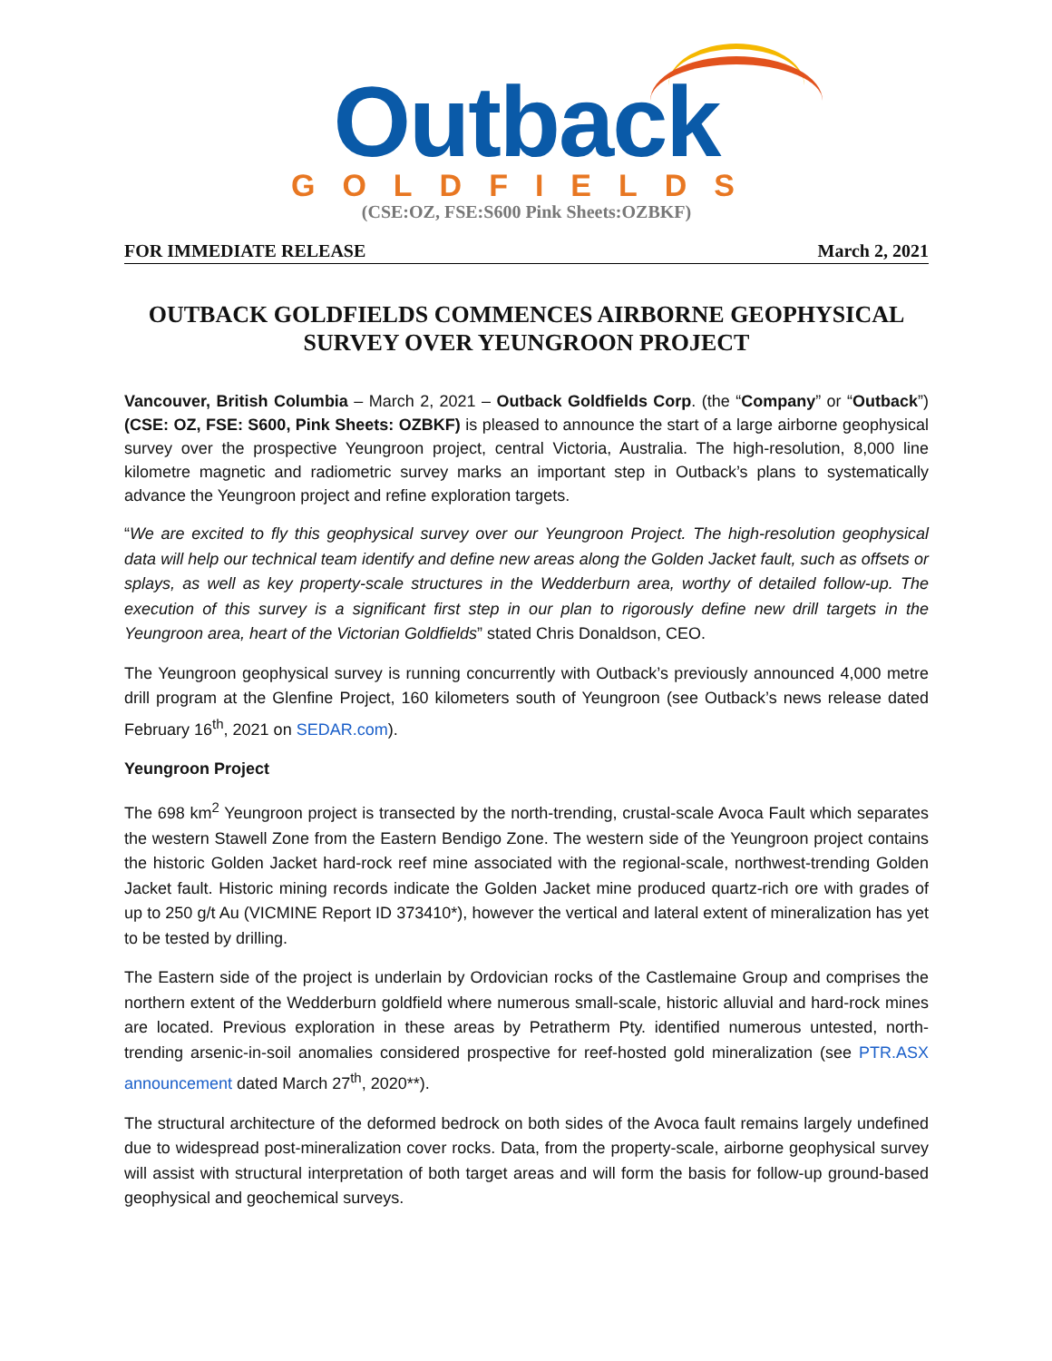Outback
GOLDFIELDS
(CSE:OZ, FSE:S600 Pink Sheets:OZBKF)
FOR IMMEDIATE RELEASE March 2, 2021
OUTBACK GOLDFIELDS COMMENCES AIRBORNE GEOPHYSICAL SURVEY OVER YEUNGROON PROJECT
Vancouver, British Columbia – March 2, 2021 – Outback Goldfields Corp. (the “Company” or “Outback”) (CSE: OZ, FSE: S600, Pink Sheets: OZBKF) is pleased to announce the start of a large airborne geophysical survey over the prospective Yeungroon project, central Victoria, Australia. The high-resolution, 8,000 line kilometre magnetic and radiometric survey marks an important step in Outback’s plans to systematically advance the Yeungroon project and refine exploration targets.
“We are excited to fly this geophysical survey over our Yeungroon Project. The high-resolution geophysical data will help our technical team identify and define new areas along the Golden Jacket fault, such as offsets or splays, as well as key property-scale structures in the Wedderburn area, worthy of detailed follow-up. The execution of this survey is a significant first step in our plan to rigorously define new drill targets in the Yeungroon area, heart of the Victorian Goldfields” stated Chris Donaldson, CEO.
The Yeungroon geophysical survey is running concurrently with Outback’s previously announced 4,000 metre drill program at the Glenfine Project, 160 kilometers south of Yeungroon (see Outback’s news release dated February 16<sup>th</sup>, 2021 on SEDAR.com).
Yeungroon Project
The 698 km<sup>2</sup> Yeungroon project is transected by the north-trending, crustal-scale Avoca Fault which separates the western Stawell Zone from the Eastern Bendigo Zone. The western side of the Yeungroon project contains the historic Golden Jacket hard-rock reef mine associated with the regional-scale, northwest-trending Golden Jacket fault. Historic mining records indicate the Golden Jacket mine produced quartz-rich ore with grades of up to 250 g/t Au (VICMINE Report ID 373410*), however the vertical and lateral extent of mineralization has yet to be tested by drilling.
The Eastern side of the project is underlain by Ordovician rocks of the Castlemaine Group and comprises the northern extent of the Wedderburn goldfield where numerous small-scale, historic alluvial and hard-rock mines are located. Previous exploration in these areas by Petratherm Pty. identified numerous untested, north-trending arsenic-in-soil anomalies considered prospective for reef-hosted gold mineralization (see PTR.ASX announcement dated March 27<sup>th</sup>, 2020**).
The structural architecture of the deformed bedrock on both sides of the Avoca fault remains largely undefined due to widespread post-mineralization cover rocks. Data, from the property-scale, airborne geophysical survey will assist with structural interpretation of both target areas and will form the basis for follow-up ground-based geophysical and geochemical surveys.